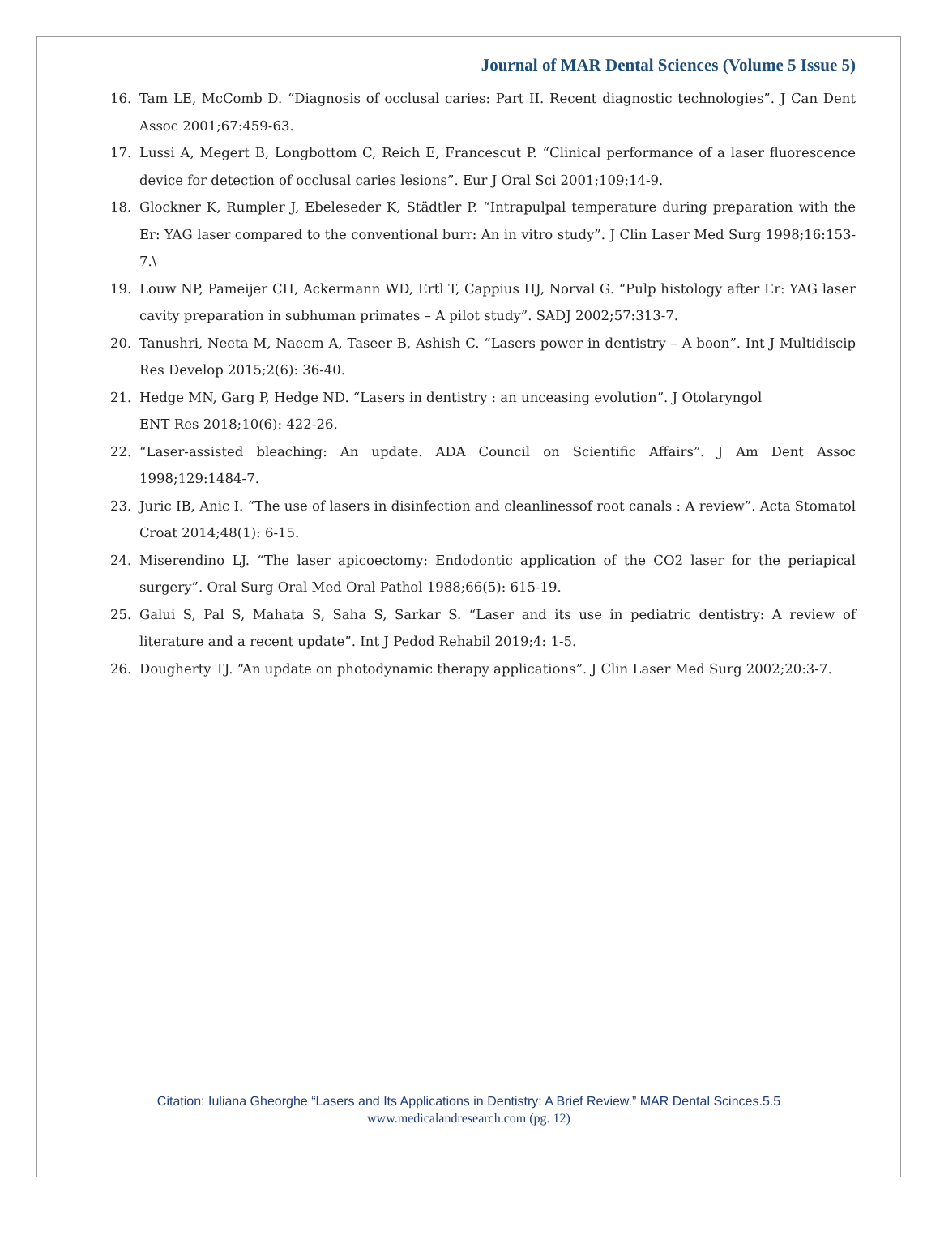Journal of MAR Dental Sciences (Volume 5 Issue 5)
16. Tam LE, McComb D. “Diagnosis of occlusal caries: Part II. Recent diagnostic technologies”. J Can Dent Assoc 2001;67:459-63.
17. Lussi A, Megert B, Longbottom C, Reich E, Francescut P. “Clinical performance of a laser fluorescence device for detection of occlusal caries lesions”. Eur J Oral Sci 2001;109:14-9.
18. Glockner K, Rumpler J, Ebeleseder K, Städtler P. “Intrapulpal temperature during preparation with the Er: YAG laser compared to the conventional burr: An in vitro study”. J Clin Laser Med Surg 1998;16:153-7.\
19. Louw NP, Pameijer CH, Ackermann WD, Ertl T, Cappius HJ, Norval G. “Pulp histology after Er: YAG laser cavity preparation in subhuman primates – A pilot study”. SADJ 2002;57:313-7.
20. Tanushri, Neeta M, Naeem A, Taseer B, Ashish C. “Lasers power in dentistry – A boon”. Int J Multidiscip Res Develop 2015;2(6): 36-40.
21. Hedge MN, Garg P, Hedge ND. “Lasers in dentistry : an unceasing evolution”. J Otolaryngol
ENT Res 2018;10(6): 422-26.
22. “Laser-assisted bleaching: An update. ADA Council on Scientific Affairs”. J Am Dent Assoc 1998;129:1484-7.
23. Juric IB, Anic I. “The use of lasers in disinfection and cleanlinessof root canals : A review”. Acta Stomatol Croat 2014;48(1): 6-15.
24. Miserendino LJ. “The laser apicoectomy: Endodontic application of the CO2 laser for the periapical surgery”. Oral Surg Oral Med Oral Pathol 1988;66(5): 615-19.
25. Galui S, Pal S, Mahata S, Saha S, Sarkar S. “Laser and its use in pediatric dentistry: A review of literature and a recent update”. Int J Pedod Rehabil 2019;4: 1-5.
26. Dougherty TJ. “An update on photodynamic therapy applications”. J Clin Laser Med Surg 2002;20:3-7.
Citation: Iuliana Gheorghe “Lasers and Its Applications in Dentistry: A Brief Review.” MAR Dental Scinces.5.5
www.medicalandresearch.com (pg. 12)